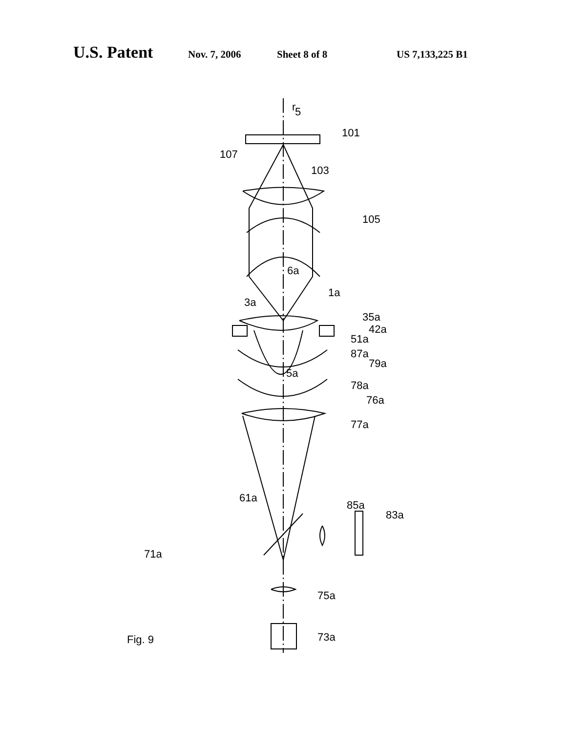U.S. Patent Nov. 7, 2006 Sheet 8 of 8 US 7,133,225 B1
r
5
101
107
103
105
6a
3a
1a
35a
42a
51a
87a
79a
5a
78a
76a
77a
61a
85a
83a
71a
75a
73a
Fig. 9